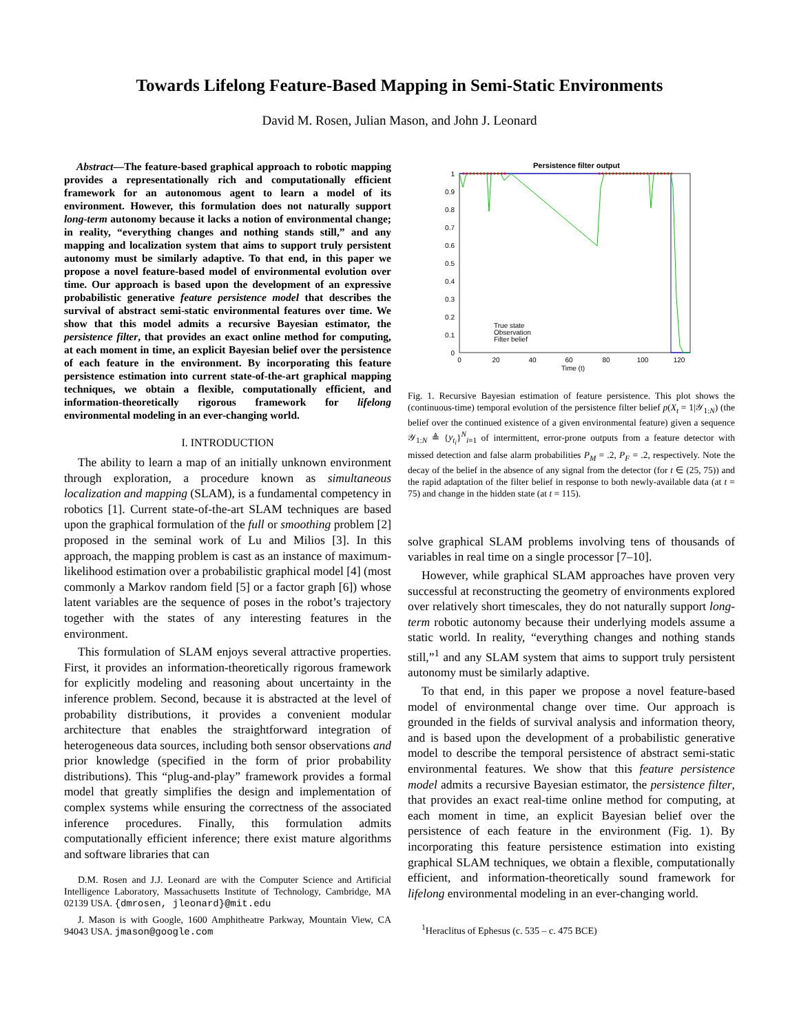Towards Lifelong Feature-Based Mapping in Semi-Static Environments
David M. Rosen, Julian Mason, and John J. Leonard
Abstract—The feature-based graphical approach to robotic mapping provides a representationally rich and computationally efficient framework for an autonomous agent to learn a model of its environment. However, this formulation does not naturally support long-term autonomy because it lacks a notion of environmental change; in reality, “everything changes and nothing stands still,” and any mapping and localization system that aims to support truly persistent autonomy must be similarly adaptive. To that end, in this paper we propose a novel feature-based model of environmental evolution over time. Our approach is based upon the development of an expressive probabilistic generative feature persistence model that describes the survival of abstract semi-static environmental features over time. We show that this model admits a recursive Bayesian estimator, the persistence filter, that provides an exact online method for computing, at each moment in time, an explicit Bayesian belief over the persistence of each feature in the environment. By incorporating this feature persistence estimation into current state-of-the-art graphical mapping techniques, we obtain a flexible, computationally efficient, and information-theoretically rigorous framework for lifelong environmental modeling in an ever-changing world.
I. INTRODUCTION
The ability to learn a map of an initially unknown environment through exploration, a procedure known as simultaneous localization and mapping (SLAM), is a fundamental competency in robotics [1]. Current state-of-the-art SLAM techniques are based upon the graphical formulation of the full or smoothing problem [2] proposed in the seminal work of Lu and Milios [3]. In this approach, the mapping problem is cast as an instance of maximum-likelihood estimation over a probabilistic graphical model [4] (most commonly a Markov random field [5] or a factor graph [6]) whose latent variables are the sequence of poses in the robot’s trajectory together with the states of any interesting features in the environment.
This formulation of SLAM enjoys several attractive properties. First, it provides an information-theoretically rigorous framework for explicitly modeling and reasoning about uncertainty in the inference problem. Second, because it is abstracted at the level of probability distributions, it provides a convenient modular architecture that enables the straightforward integration of heterogeneous data sources, including both sensor observations and prior knowledge (specified in the form of prior probability distributions). This “plug-and-play” framework provides a formal model that greatly simplifies the design and implementation of complex systems while ensuring the correctness of the associated inference procedures. Finally, this formulation admits computationally efficient inference; there exist mature algorithms and software libraries that can
D.M. Rosen and J.J. Leonard are with the Computer Science and Artificial Intelligence Laboratory, Massachusetts Institute of Technology, Cambridge, MA 02139 USA. {dmrosen, jleonard}@mit.edu
J. Mason is with Google, 1600 Amphitheatre Parkway, Mountain View, CA 94043 USA. jmason@google.com
Persistence filter output
1
0.9
0.8
0.7
0.6
0.5
0.4
0.3
0.2
0.1
0
0
20
40
60
80
100
120
Time (t)
True state
Observation
Filter belief
Fig. 1. Recursive Bayesian estimation of feature persistence. This plot shows the (continuous-time) temporal evolution of the persistence filter belief p(X<sub>t</sub> = 1|𝒴<sub>1:N</sub>) (the belief over the continued existence of a given environmental feature) given a sequence 𝒴<sub>1:N</sub> ≜ {y<sub>t<sub>i</sub></sub>}<sup>N</sup><sub>i=1</sub> of intermittent, error-prone outputs from a feature detector with missed detection and false alarm probabilities P<sub>M</sub> = .2, P<sub>F</sub> = .2, respectively. Note the decay of the belief in the absence of any signal from the detector (for t ∈ (25, 75)) and the rapid adaptation of the filter belief in response to both newly-available data (at t = 75) and change in the hidden state (at t = 115).
solve graphical SLAM problems involving tens of thousands of variables in real time on a single processor [7–10].
However, while graphical SLAM approaches have proven very successful at reconstructing the geometry of environments explored over relatively short timescales, they do not naturally support long-term robotic autonomy because their underlying models assume a static world. In reality, “everything changes and nothing stands still,”<sup>1</sup> and any SLAM system that aims to support truly persistent autonomy must be similarly adaptive.
To that end, in this paper we propose a novel feature-based model of environmental change over time. Our approach is grounded in the fields of survival analysis and information theory, and is based upon the development of a probabilistic generative model to describe the temporal persistence of abstract semi-static environmental features. We show that this feature persistence model admits a recursive Bayesian estimator, the persistence filter, that provides an exact real-time online method for computing, at each moment in time, an explicit Bayesian belief over the persistence of each feature in the environment (Fig. 1). By incorporating this feature persistence estimation into existing graphical SLAM techniques, we obtain a flexible, computationally efficient, and information-theoretically sound framework for lifelong environmental modeling in an ever-changing world.
<sup>1</sup> Heraclitus of Ephesus (c. 535 – c. 475 BCE)